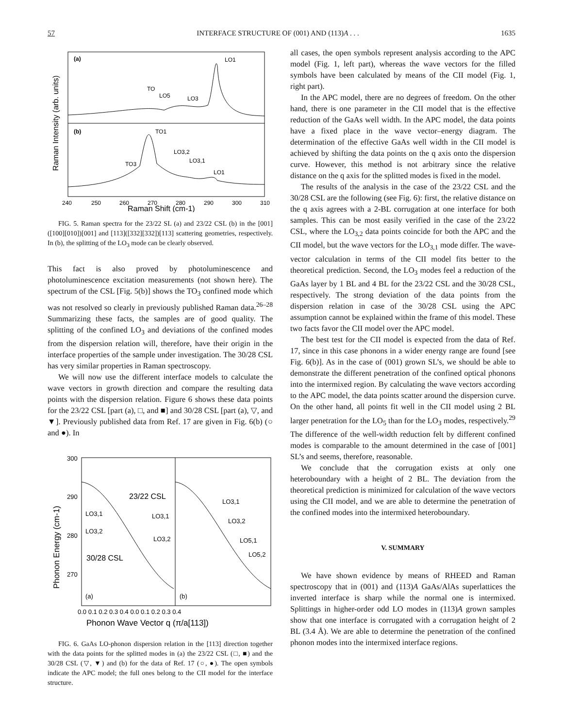57 INTERFACE STRUCTURE OF (001) AND (113)A . . . 1635
(a)
LO1
TO
LO5
LO3
(b)
TO1
LO3,2
LO3,1
TO3
LO1
240
250
260
270
280
290
300
310
Raman Shift (cm-1)
Raman Intensity (arb. units)
FIG. 5. Raman spectra for the 23/22 SL (a) and 23/22 CSL (b) in the [001]([100][010])[001] and [113]([332][332])[113] scattering geometries, respectively. In (b), the splitting of the LO<sub>3</sub> mode can be clearly observed.
This fact is also proved by photoluminescence and photoluminescence excitation measurements (not shown here). The spectrum of the CSL [Fig. 5(b)] shows the TO<sub>3</sub> confined mode which was not resolved so clearly in previously published Raman data.<sup>26–28</sup> Summarizing these facts, the samples are of good quality. The splitting of the confined LO<sub>3</sub> and deviations of the confined modes from the dispersion relation will, therefore, have their origin in the interface properties of the sample under investigation. The 30/28 CSL has very similar properties in Raman spectroscopy.
We will now use the different interface models to calculate the wave vectors in growth direction and compare the resulting data points with the dispersion relation. Figure 6 shows these data points for the 23/22 CSL [part (a), □, and ■] and 30/28 CSL [part (a), ▽, and ▼]. Previously published data from Ref. 17 are given in Fig. 6(b) (○ and ●). In
23/22 CSL
30/28 CSL
LO3,1
LO3,2
LO3,1
LO3,2
LO3,1
LO3,2
LO5,1
LO5,2
(a)
(b)
300
290
280
270
0.0 0.1 0.2 0.3 0.4 0.0 0.1 0.2 0.3 0.4
Phonon Wave Vector q (π/a[113])
Phonon Energy (cm-1)
FIG. 6. GaAs LO-phonon dispersion relation in the [113] direction together with the data points for the splitted modes in (a) the 23/22 CSL (□, ■) and the 30/28 CSL (▽, ▼) and (b) for the data of Ref. 17 (○, ●). The open symbols indicate the APC model; the full ones belong to the CII model for the interface structure.
all cases, the open symbols represent analysis according to the APC model (Fig. 1, left part), whereas the wave vectors for the filled symbols have been calculated by means of the CII model (Fig. 1, right part).
In the APC model, there are no degrees of freedom. On the other hand, there is one parameter in the CII model that is the effective reduction of the GaAs well width. In the APC model, the data points have a fixed place in the wave vector–energy diagram. The determination of the effective GaAs well width in the CII model is achieved by shifting the data points on the q axis onto the dispersion curve. However, this method is not arbitrary since the relative distance on the q axis for the splitted modes is fixed in the model.
The results of the analysis in the case of the 23/22 CSL and the 30/28 CSL are the following (see Fig. 6): first, the relative distance on the q axis agrees with a 2-BL corrugation at one interface for both samples. This can be most easily verified in the case of the 23/22 CSL, where the LO<sub>3,2</sub> data points coincide for both the APC and the CII model, but the wave vectors for the LO<sub>3,1</sub> mode differ. The wave-vector calculation in terms of the CII model fits better to the theoretical prediction. Second, the LO<sub>3</sub> modes feel a reduction of the GaAs layer by 1 BL and 4 BL for the 23/22 CSL and the 30/28 CSL, respectively. The strong deviation of the data points from the dispersion relation in case of the 30/28 CSL using the APC assumption cannot be explained within the frame of this model. These two facts favor the CII model over the APC model.
The best test for the CII model is expected from the data of Ref. 17, since in this case phonons in a wider energy range are found [see Fig. 6(b)]. As in the case of (001) grown SL’s, we should be able to demonstrate the different penetration of the confined optical phonons into the intermixed region. By calculating the wave vectors according to the APC model, the data points scatter around the dispersion curve. On the other hand, all points fit well in the CII model using 2 BL larger penetration for the LO<sub>5</sub> than for the LO<sub>3</sub> modes, respectively.<sup>29</sup> The difference of the well-width reduction felt by different confined modes is comparable to the amount determined in the case of [001] SL’s and seems, therefore, reasonable.
We conclude that the corrugation exists at only one heteroboundary with a height of 2 BL. The deviation from the theoretical prediction is minimized for calculation of the wave vectors using the CII model, and we are able to determine the penetration of the confined modes into the intermixed heteroboundary.
V. SUMMARY
We have shown evidence by means of RHEED and Raman spectroscopy that in (001) and (113)A GaAs/AlAs superlattices the inverted interface is sharp while the normal one is intermixed. Splittings in higher-order odd LO modes in (113)A grown samples show that one interface is corrugated with a corrugation height of 2 BL (3.4 Å). We are able to determine the penetration of the confined phonon modes into the intermixed interface regions.